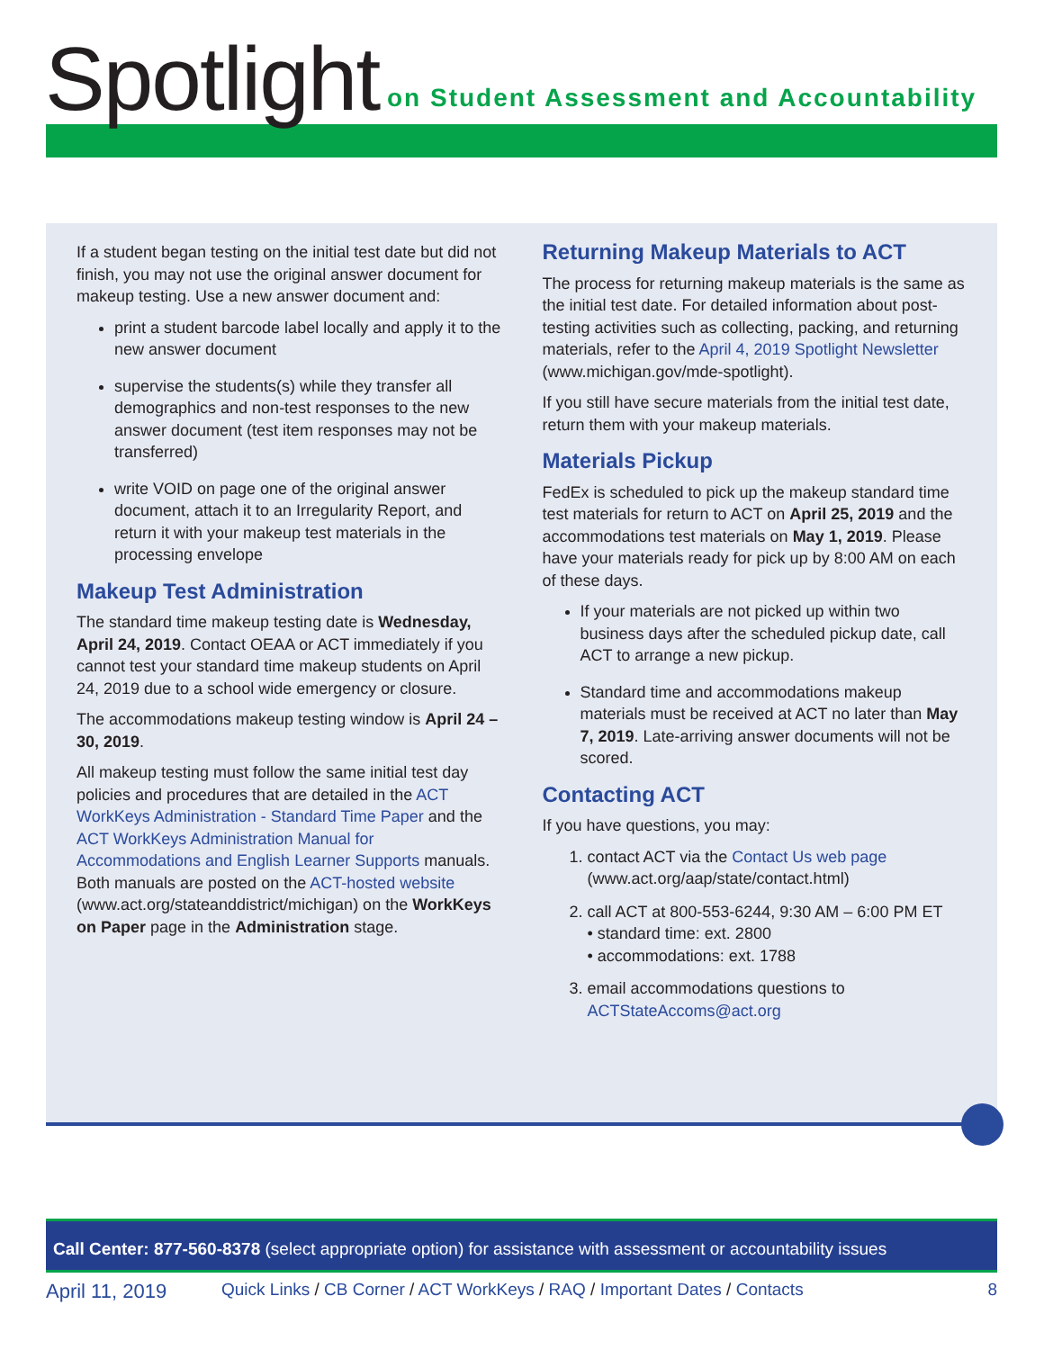Spotlight
on Student Assessment and Accountability
If a student began testing on the initial test date but did not finish, you may not use the original answer document for makeup testing. Use a new answer document and:
print a student barcode label locally and apply it to the new answer document
supervise the students(s) while they transfer all demographics and non-test responses to the new answer document (test item responses may not be transferred)
write VOID on page one of the original answer document, attach it to an Irregularity Report, and return it with your makeup test materials in the processing envelope
Makeup Test Administration
The standard time makeup testing date is Wednesday, April 24, 2019. Contact OEAA or ACT immediately if you cannot test your standard time makeup students on April 24, 2019 due to a school wide emergency or closure.
The accommodations makeup testing window is April 24 – 30, 2019.
All makeup testing must follow the same initial test day policies and procedures that are detailed in the ACT WorkKeys Administration - Standard Time Paper and the ACT WorkKeys Administration Manual for Accommodations and English Learner Supports manuals. Both manuals are posted on the ACT-hosted website (www.act.org/stateanddistrict/michigan) on the WorkKeys on Paper page in the Administration stage.
Returning Makeup Materials to ACT
The process for returning makeup materials is the same as the initial test date. For detailed information about post-testing activities such as collecting, packing, and returning materials, refer to the April 4, 2019 Spotlight Newsletter (www.michigan.gov/mde-spotlight).
If you still have secure materials from the initial test date, return them with your makeup materials.
Materials Pickup
FedEx is scheduled to pick up the makeup standard time test materials for return to ACT on April 25, 2019 and the accommodations test materials on May 1, 2019. Please have your materials ready for pick up by 8:00 AM on each of these days.
If your materials are not picked up within two business days after the scheduled pickup date, call ACT to arrange a new pickup.
Standard time and accommodations makeup materials must be received at ACT no later than May 7, 2019. Late-arriving answer documents will not be scored.
Contacting ACT
If you have questions, you may:
1. contact ACT via the Contact Us web page (www.act.org/aap/state/contact.html)
2. call ACT at 800-553-6244, 9:30 AM – 6:00 PM ET
• standard time: ext. 2800
• accommodations: ext. 1788
3. email accommodations questions to ACTStateAccoms@act.org
Call Center: 877-560-8378 (select appropriate option) for assistance with assessment or accountability issues
April 11, 2019 Quick Links / CB Corner / ACT WorkKeys / RAQ / Important Dates / Contacts 8